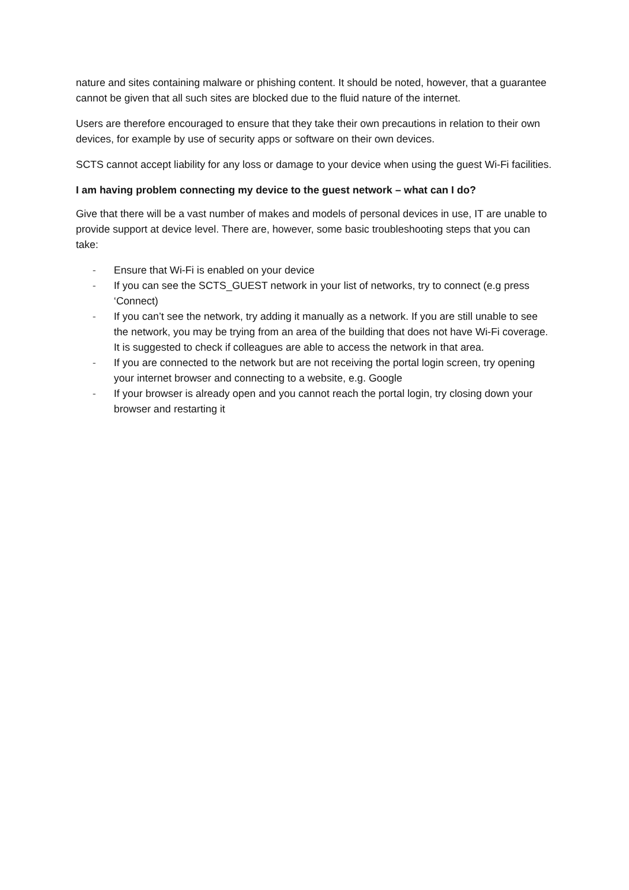nature and sites containing malware or phishing content. It should be noted, however, that a guarantee cannot be given that all such sites are blocked due to the fluid nature of the internet.
Users are therefore encouraged to ensure that they take their own precautions in relation to their own devices, for example by use of security apps or software on their own devices.
SCTS cannot accept liability for any loss or damage to your device when using the guest Wi-Fi facilities.
I am having problem connecting my device to the guest network – what can I do?
Give that there will be a vast number of makes and models of personal devices in use, IT are unable to provide support at device level. There are, however, some basic troubleshooting steps that you can take:
- Ensure that Wi-Fi is enabled on your device
- If you can see the SCTS_GUEST network in your list of networks, try to connect (e.g press ‘Connect)
- If you can’t see the network, try adding it manually as a network. If you are still unable to see the network, you may be trying from an area of the building that does not have Wi-Fi coverage. It is suggested to check if colleagues are able to access the network in that area.
- If you are connected to the network but are not receiving the portal login screen, try opening your internet browser and connecting to a website, e.g. Google
- If your browser is already open and you cannot reach the portal login, try closing down your browser and restarting it